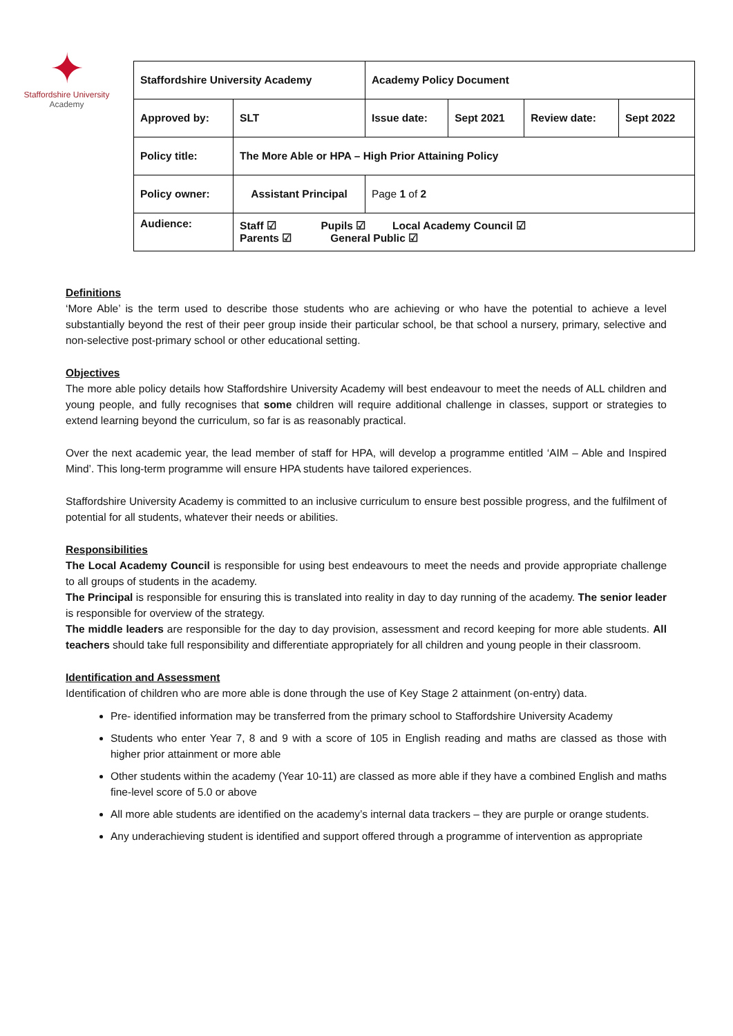✦
Staffordshire University
Academy
| Staffordshire University Academy | | Academy Policy Document | | | |
| Approved by: | SLT | Issue date: | Sept 2021 | Review date: | Sept 2022 |
| Policy title: | The More Able or HPA – High Prior Attaining Policy | | | | |
| Policy owner: | Assistant Principal | Page 1 of 2 | | | |
| Audience: | Staff ☑ Pupils ☑ Local Academy Council ☑ Parents ☑ General Public ☑ | | | | |
Definitions
‘More Able’ is the term used to describe those students who are achieving or who have the potential to achieve a level substantially beyond the rest of their peer group inside their particular school, be that school a nursery, primary, selective and non-selective post-primary school or other educational setting.
Objectives
The more able policy details how Staffordshire University Academy will best endeavour to meet the needs of ALL children and young people, and fully recognises that some children will require additional challenge in classes, support or strategies to extend learning beyond the curriculum, so far is as reasonably practical.
Over the next academic year, the lead member of staff for HPA, will develop a programme entitled ‘AIM – Able and Inspired Mind’. This long-term programme will ensure HPA students have tailored experiences.
Staffordshire University Academy is committed to an inclusive curriculum to ensure best possible progress, and the fulfilment of potential for all students, whatever their needs or abilities.
Responsibilities
The Local Academy Council is responsible for using best endeavours to meet the needs and provide appropriate challenge to all groups of students in the academy.
The Principal is responsible for ensuring this is translated into reality in day to day running of the academy. The senior leader is responsible for overview of the strategy.
The middle leaders are responsible for the day to day provision, assessment and record keeping for more able students. All teachers should take full responsibility and differentiate appropriately for all children and young people in their classroom.
Identification and Assessment
Identification of children who are more able is done through the use of Key Stage 2 attainment (on-entry) data.
Pre- identified information may be transferred from the primary school to Staffordshire University Academy
Students who enter Year 7, 8 and 9 with a score of 105 in English reading and maths are classed as those with higher prior attainment or more able
Other students within the academy (Year 10-11) are classed as more able if they have a combined English and maths fine-level score of 5.0 or above
All more able students are identified on the academy’s internal data trackers – they are purple or orange students.
Any underachieving student is identified and support offered through a programme of intervention as appropriate